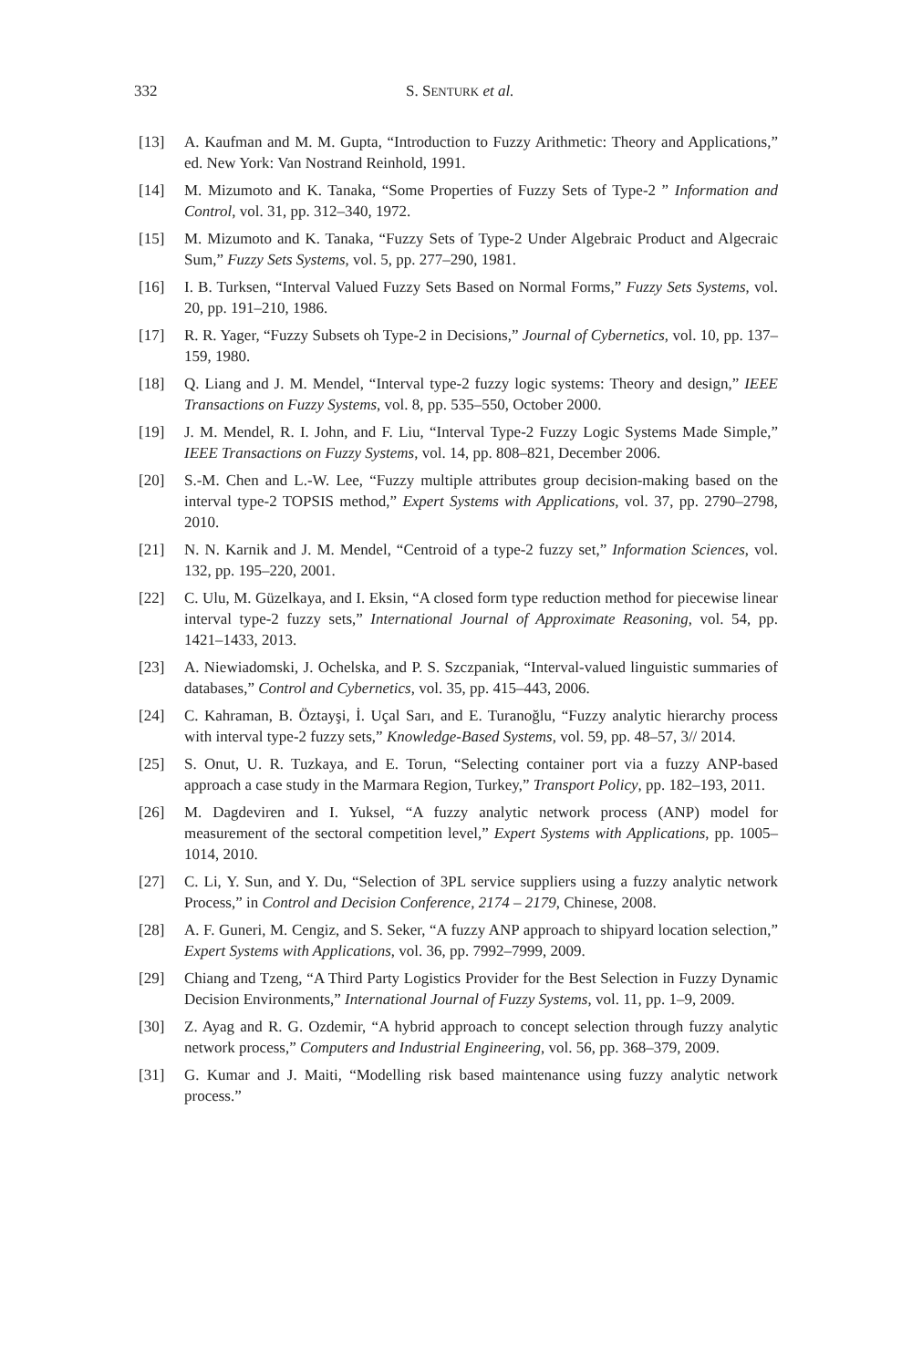332 S. SENTURK et al.
[13] A. Kaufman and M. M. Gupta, “Introduction to Fuzzy Arithmetic: Theory and Applications,” ed. New York: Van Nostrand Reinhold, 1991.
[14] M. Mizumoto and K. Tanaka, “Some Properties of Fuzzy Sets of Type-2 ” Information and Control, vol. 31, pp. 312–340, 1972.
[15] M. Mizumoto and K. Tanaka, “Fuzzy Sets of Type-2 Under Algebraic Product and Algecraic Sum,” Fuzzy Sets Systems, vol. 5, pp. 277–290, 1981.
[16] I. B. Turksen, “Interval Valued Fuzzy Sets Based on Normal Forms,” Fuzzy Sets Systems, vol. 20, pp. 191–210, 1986.
[17] R. R. Yager, “Fuzzy Subsets oh Type-2 in Decisions,” Journal of Cybernetics, vol. 10, pp. 137–159, 1980.
[18] Q. Liang and J. M. Mendel, “Interval type-2 fuzzy logic systems: Theory and design,” IEEE Transactions on Fuzzy Systems, vol. 8, pp. 535–550, October 2000.
[19] J. M. Mendel, R. I. John, and F. Liu, “Interval Type-2 Fuzzy Logic Systems Made Simple,” IEEE Transactions on Fuzzy Systems, vol. 14, pp. 808–821, December 2006.
[20] S.-M. Chen and L.-W. Lee, “Fuzzy multiple attributes group decision-making based on the interval type-2 TOPSIS method,” Expert Systems with Applications, vol. 37, pp. 2790–2798, 2010.
[21] N. N. Karnik and J. M. Mendel, “Centroid of a type-2 fuzzy set,” Information Sciences, vol. 132, pp. 195–220, 2001.
[22] C. Ulu, M. Güzelkaya, and I. Eksin, “A closed form type reduction method for piecewise linear interval type-2 fuzzy sets,” International Journal of Approximate Reasoning, vol. 54, pp. 1421–1433, 2013.
[23] A. Niewiadomski, J. Ochelska, and P. S. Szczpaniak, “Interval-valued linguistic summaries of databases,” Control and Cybernetics, vol. 35, pp. 415–443, 2006.
[24] C. Kahraman, B. Öztayşi, İ. Uçal Sarı, and E. Turanoğlu, “Fuzzy analytic hierarchy process with interval type-2 fuzzy sets,” Knowledge-Based Systems, vol. 59, pp. 48–57, 3// 2014.
[25] S. Onut, U. R. Tuzkaya, and E. Torun, “Selecting container port via a fuzzy ANP-based approach a case study in the Marmara Region, Turkey,” Transport Policy, pp. 182–193, 2011.
[26] M. Dagdeviren and I. Yuksel, “A fuzzy analytic network process (ANP) model for measurement of the sectoral competition level,” Expert Systems with Applications, pp. 1005–1014, 2010.
[27] C. Li, Y. Sun, and Y. Du, “Selection of 3PL service suppliers using a fuzzy analytic network Process,” in Control and Decision Conference, 2174 – 2179, Chinese, 2008.
[28] A. F. Guneri, M. Cengiz, and S. Seker, “A fuzzy ANP approach to shipyard location selection,” Expert Systems with Applications, vol. 36, pp. 7992–7999, 2009.
[29] Chiang and Tzeng, “A Third Party Logistics Provider for the Best Selection in Fuzzy Dynamic Decision Environments,” International Journal of Fuzzy Systems, vol. 11, pp. 1–9, 2009.
[30] Z. Ayag and R. G. Ozdemir, “A hybrid approach to concept selection through fuzzy analytic network process,” Computers and Industrial Engineering, vol. 56, pp. 368–379, 2009.
[31] G. Kumar and J. Maiti, “Modelling risk based maintenance using fuzzy analytic network process.”